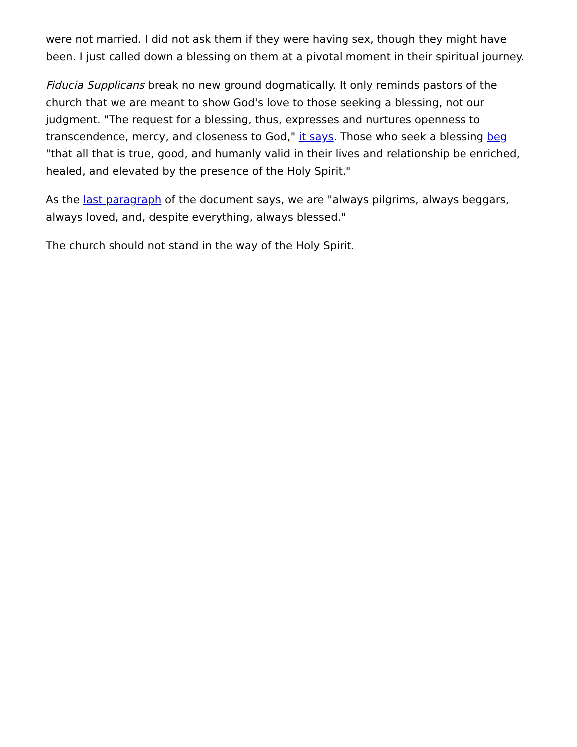were not married. I did not ask them if they were having sex, though they might have been. I just called down a blessing on them at a pivotal moment in their spiritual journey.
Fiducia Supplicans break no new ground dogmatically. It only reminds pastors of the church that we are meant to show God's love to those seeking a blessing, not our judgment. "The request for a blessing, thus, expresses and nurtures openness to transcendence, mercy, and closeness to God," it says. Those who seek a blessing beg "that all that is true, good, and humanly valid in their lives and relationship be enriched, healed, and elevated by the presence of the Holy Spirit."
As the last paragraph of the document says, we are "always pilgrims, always beggars, always loved, and, despite everything, always blessed."
The church should not stand in the way of the Holy Spirit.